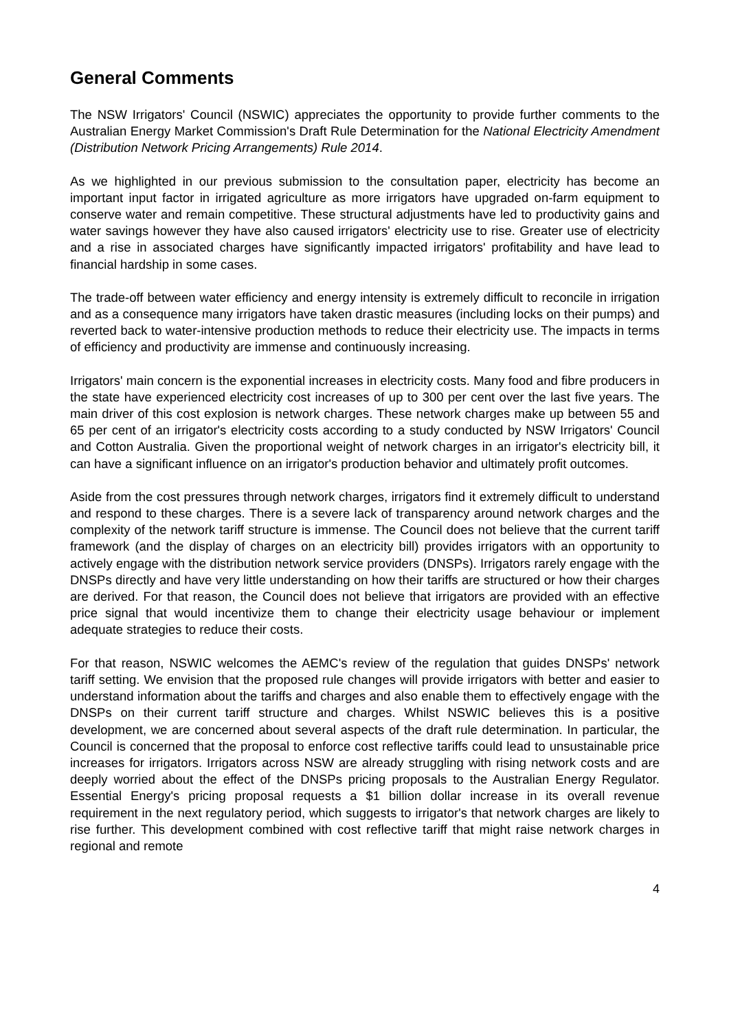General Comments
The NSW Irrigators' Council (NSWIC) appreciates the opportunity to provide further comments to the Australian Energy Market Commission's Draft Rule Determination for the National Electricity Amendment (Distribution Network Pricing Arrangements) Rule 2014.
As we highlighted in our previous submission to the consultation paper, electricity has become an important input factor in irrigated agriculture as more irrigators have upgraded on-farm equipment to conserve water and remain competitive. These structural adjustments have led to productivity gains and water savings however they have also caused irrigators' electricity use to rise. Greater use of electricity and a rise in associated charges have significantly impacted irrigators' profitability and have lead to financial hardship in some cases.
The trade-off between water efficiency and energy intensity is extremely difficult to reconcile in irrigation and as a consequence many irrigators have taken drastic measures (including locks on their pumps) and reverted back to water-intensive production methods to reduce their electricity use. The impacts in terms of efficiency and productivity are immense and continuously increasing.
Irrigators' main concern is the exponential increases in electricity costs. Many food and fibre producers in the state have experienced electricity cost increases of up to 300 per cent over the last five years. The main driver of this cost explosion is network charges. These network charges make up between 55 and 65 per cent of an irrigator's electricity costs according to a study conducted by NSW Irrigators' Council and Cotton Australia. Given the proportional weight of network charges in an irrigator's electricity bill, it can have a significant influence on an irrigator's production behavior and ultimately profit outcomes.
Aside from the cost pressures through network charges, irrigators find it extremely difficult to understand and respond to these charges. There is a severe lack of transparency around network charges and the complexity of the network tariff structure is immense. The Council does not believe that the current tariff framework (and the display of charges on an electricity bill) provides irrigators with an opportunity to actively engage with the distribution network service providers (DNSPs). Irrigators rarely engage with the DNSPs directly and have very little understanding on how their tariffs are structured or how their charges are derived. For that reason, the Council does not believe that irrigators are provided with an effective price signal that would incentivize them to change their electricity usage behaviour or implement adequate strategies to reduce their costs.
For that reason, NSWIC welcomes the AEMC's review of the regulation that guides DNSPs' network tariff setting. We envision that the proposed rule changes will provide irrigators with better and easier to understand information about the tariffs and charges and also enable them to effectively engage with the DNSPs on their current tariff structure and charges. Whilst NSWIC believes this is a positive development, we are concerned about several aspects of the draft rule determination. In particular, the Council is concerned that the proposal to enforce cost reflective tariffs could lead to unsustainable price increases for irrigators. Irrigators across NSW are already struggling with rising network costs and are deeply worried about the effect of the DNSPs pricing proposals to the Australian Energy Regulator. Essential Energy's pricing proposal requests a $1 billion dollar increase in its overall revenue requirement in the next regulatory period, which suggests to irrigator's that network charges are likely to rise further. This development combined with cost reflective tariff that might raise network charges in regional and remote
4